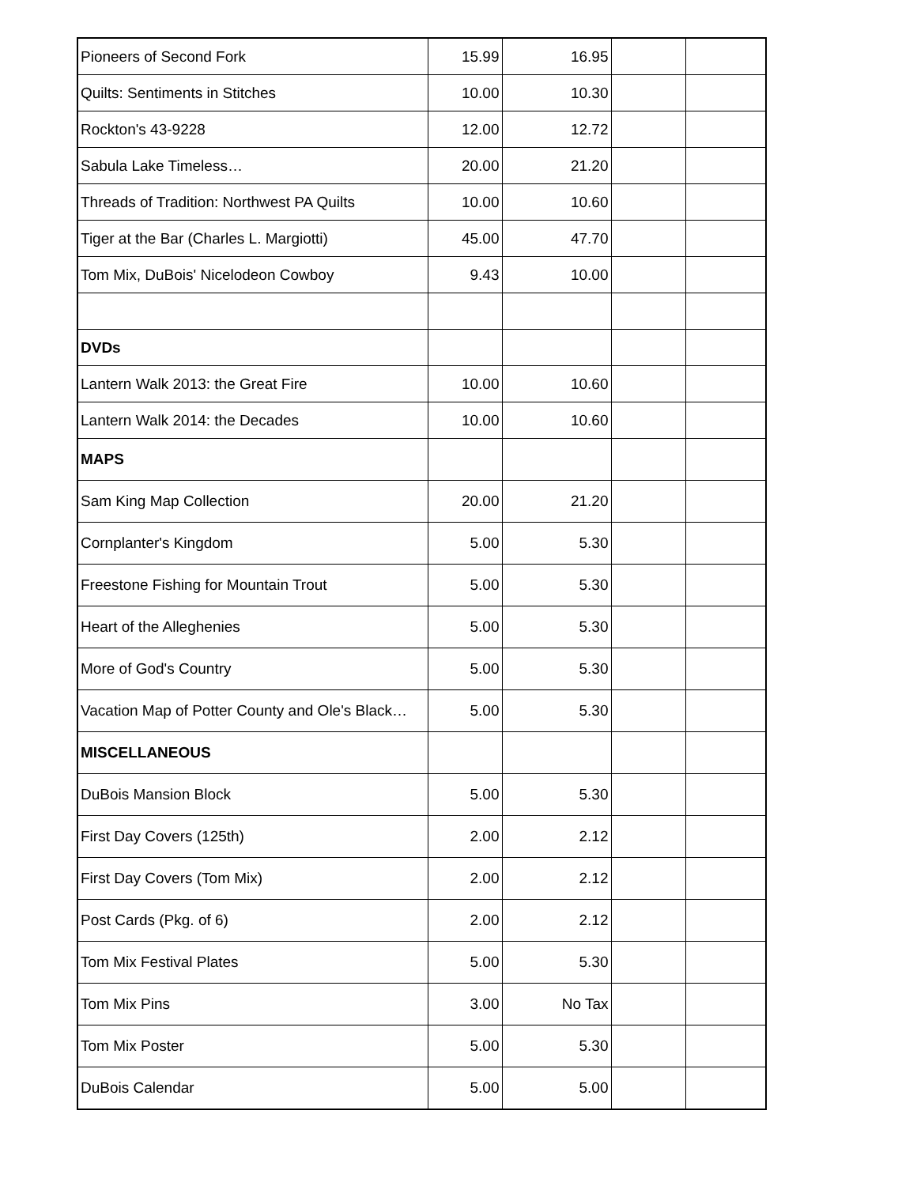| Pioneers of Second Fork | 15.99 | 16.95 | | |
| Quilts: Sentiments in Stitches | 10.00 | 10.30 | | |
| Rockton's 43-9228 | 12.00 | 12.72 | | |
| Sabula Lake Timeless… | 20.00 | 21.20 | | |
| Threads of Tradition: Northwest PA Quilts | 10.00 | 10.60 | | |
| Tiger at the Bar (Charles L. Margiotti) | 45.00 | 47.70 | | |
| Tom Mix, DuBois' Nicelodeon Cowboy | 9.43 | 10.00 | | |
| DVDs | | | | |
| Lantern Walk 2013: the Great Fire | 10.00 | 10.60 | | |
| Lantern Walk 2014: the Decades | 10.00 | 10.60 | | |
| MAPS | | | | |
| Sam King Map Collection | 20.00 | 21.20 | | |
| Cornplanter's Kingdom | 5.00 | 5.30 | | |
| Freestone Fishing for Mountain Trout | 5.00 | 5.30 | | |
| Heart of the Alleghenies | 5.00 | 5.30 | | |
| More of God's Country | 5.00 | 5.30 | | |
| Vacation Map of Potter County and Ole's Black… | 5.00 | 5.30 | | |
| MISCELLANEOUS | | | | |
| DuBois Mansion Block | 5.00 | 5.30 | | |
| First Day Covers (125th) | 2.00 | 2.12 | | |
| First Day Covers (Tom Mix) | 2.00 | 2.12 | | |
| Post Cards (Pkg. of 6) | 2.00 | 2.12 | | |
| Tom Mix Festival Plates | 5.00 | 5.30 | | |
| Tom Mix Pins | 3.00 | No Tax | | |
| Tom Mix Poster | 5.00 | 5.30 | | |
| DuBois Calendar | 5.00 | 5.00 | | |